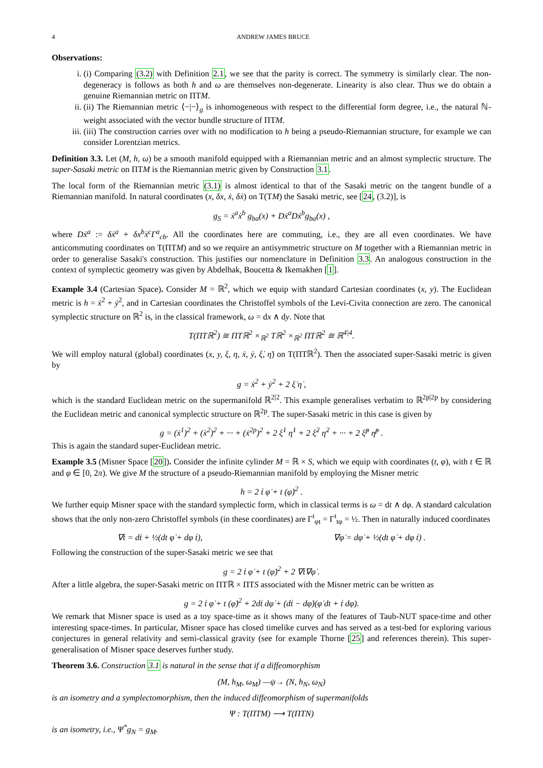4 ANDREW JAMES BRUCE
Observations:
i. (i) Comparing (3.2) with Definition 2.1, we see that the parity is correct. The symmetry is similarly clear. The non-degeneracy is follows as both h and ω are themselves non-degenerate. Linearity is also clear. Thus we do obtain a genuine Riemannian metric on ΠTM.
ii. (ii) The Riemannian metric ⟨−|−⟩<sub>g</sub> is inhomogeneous with respect to the differential form degree, i.e., the natural ℕ-weight associated with the vector bundle structure of ΠTM.
iii. (iii) The construction carries over with no modification to h being a pseudo-Riemannian structure, for example we can consider Lorentzian metrics.
Definition 3.3. Let (M, h, ω) be a smooth manifold equipped with a Riemannian metric and an almost symplectic structure. The super-Sasaki metric on ΠTM is the Riemannian metric given by Construction 3.1.
The local form of the Riemannian metric (3.1) is almost identical to that of the Sasaki metric on the tangent bundle of a Riemannian manifold. In natural coordinates (x, δx, ẋ, δẋ) on T(TM) the Sasaki metric, see [24, (3.2)], is
g<sub>S</sub> = ẋ<sup>a</sup>ẋ<sup>b</sup> g<sub>ba</sub>(x) + Dẋ<sup>a</sup>Dẋ<sup>b</sup>g<sub>ba</sub>(x) ,
where Dẋ<sup>a</sup> := δẋ<sup>a</sup> + δx<sup>b</sup>ẋ<sup>c</sup>Γ<sup>a</sup><sub>cb</sub>. All the coordinates here are commuting, i.e., they are all even coordinates. We have anticommuting coordinates on T(ΠTM) and so we require an antisymmetric structure on M together with a Riemannian metric in order to generalise Sasaki's construction. This justifies our nomenclature in Definition 3.3. An analogous construction in the context of symplectic geometry was given by Abdelhak, Boucetta & Ikemakhen [1].
Example 3.4 (Cartesian Space). Consider M = ℝ<sup>2</sup>, which we equip with standard Cartesian coordinates (x, y). The Euclidean metric is h = ẋ<sup>2</sup> + ẏ<sup>2</sup>, and in Cartesian coordinates the Christoffel symbols of the Levi-Civita connection are zero. The canonical symplectic structure on ℝ<sup>2</sup> is, in the classical framework, ω = dx ∧ dy. Note that
T(ΠTℝ<sup>2</sup>) ≅ ΠTℝ<sup>2</sup> ×<sub>ℝ<sup>2</sup></sub> Tℝ<sup>2</sup> ×<sub>ℝ<sup>2</sup></sub> ΠTℝ<sup>2</sup> ≅ ℝ<sup>4|4</sup>.
We will employ natural (global) coordinates (x, y, ξ, η, ẋ, ẏ, ξ̇, η̇) on T(ΠTℝ<sup>2</sup>). Then the associated super-Sasaki metric is given by
g = ẋ<sup>2</sup> + ẏ<sup>2</sup> + 2 ξ̇ η̇ ,
which is the standard Euclidean metric on the supermanifold ℝ<sup>2|2</sup>. This example generalises verbatim to ℝ<sup>2p|2p</sup> by considering the Euclidean metric and canonical symplectic structure on ℝ<sup>2p</sup>. The super-Sasaki metric in this case is given by
g = (ẋ<sup>1</sup>)<sup>2</sup> + (ẋ<sup>2</sup>)<sup>2</sup> + ··· + (ẋ<sup>2p</sup>)<sup>2</sup> + 2 ξ̇<sup>1</sup> η̇<sup>1</sup> + 2 ξ̇<sup>2</sup> η̇<sup>2</sup> + ··· + 2 ξ̇<sup>p</sup> η̇<sup>p</sup> .
This is again the standard super-Euclidean metric.
Example 3.5 (Misner Space [20]). Consider the infinite cylinder M = ℝ × S, which we equip with coordinates (t, φ), with t ∈ ℝ and φ ∈ [0, 2π). We give M the structure of a pseudo-Riemannian manifold by employing the Misner metric
h = 2 ṫ φ̇ + t (φ̇)<sup>2</sup> .
We further equip Misner space with the standard symplectic form, which in classical terms is ω = dt ∧ dφ. A standard calculation shows that the only non-zero Christoffel symbols (in these coordinates) are Γ<sup>t</sup><sub>φt</sub> = Γ<sup>t</sup><sub>tφ</sub> = ½. Then in naturally induced coordinates
∇ṫ = dṫ + ½(dt φ̇ + dφ ṫ), ∇φ̇ = dφ̇ + ½(dt φ̇ + dφ ṫ) .
Following the construction of the super-Sasaki metric we see that
g = 2 ṫ φ̇ + t (φ̇)<sup>2</sup> + 2 ∇ṫ∇φ̇ .
After a little algebra, the super-Sasaki metric on ΠTℝ × ΠTS associated with the Misner metric can be written as
g = 2 ṫ φ̇ + t (φ̇)<sup>2</sup> + 2dṫ dφ̇ + (dṫ − dφ̇)(φ̇ dt + ṫ dφ).
We remark that Misner space is used as a toy space-time as it shows many of the features of Taub-NUT space-time and other interesting space-times. In particular, Misner space has closed timelike curves and has served as a test-bed for exploring various conjectures in general relativity and semi-classical gravity (see for example Thorne [25] and references therein). This super-generalisation of Misner space deserves further study.
Theorem 3.6. Construction 3.1 is natural in the sense that if a diffeomorphism
(M, h<sub>M</sub>, ω<sub>M</sub>) —ψ→ (N, h<sub>N</sub>, ω<sub>N</sub>)
is an isometry and a symplectomorphism, then the induced diffeomorphism of supermanifolds
Ψ : T(ΠTM) ⟶ T(ΠTN)
is an isometry, i.e., Ψ<sup>*</sup>g<sub>N</sub> = g<sub>M</sub>.